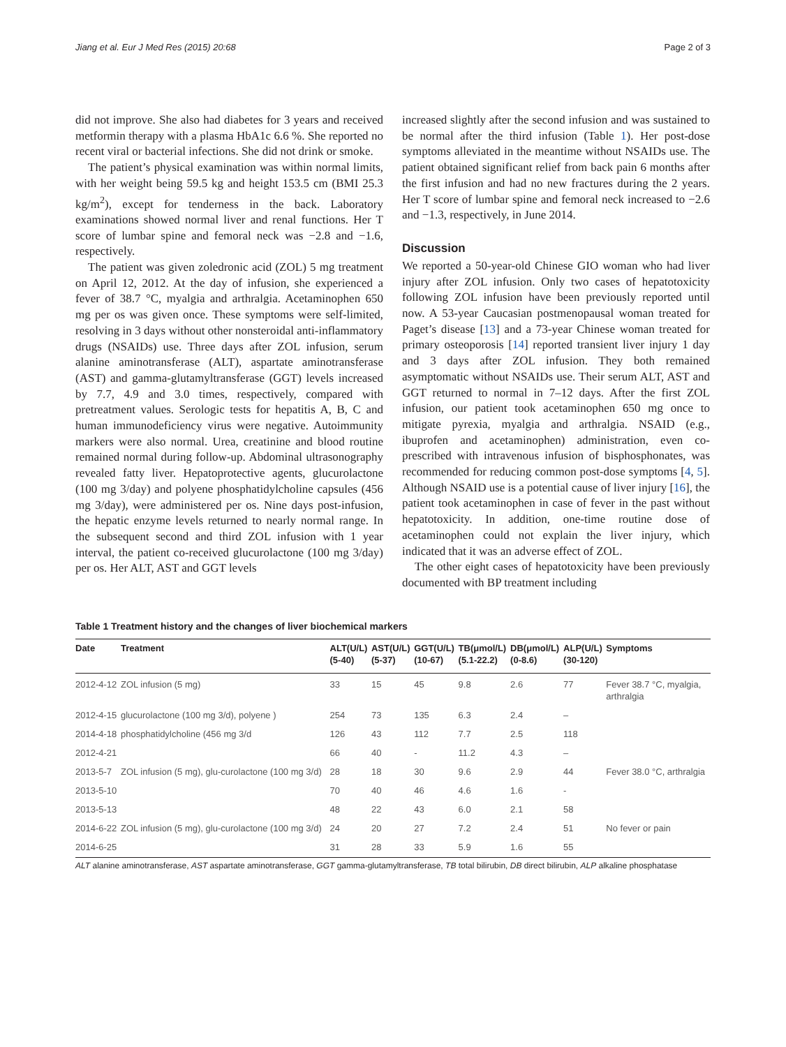Jiang et al. Eur J Med Res (2015) 20:68 Page 2 of 3
did not improve. She also had diabetes for 3 years and received metformin therapy with a plasma HbA1c 6.6 %. She reported no recent viral or bacterial infections. She did not drink or smoke.
The patient’s physical examination was within normal limits, with her weight being 59.5 kg and height 153.5 cm (BMI 25.3 kg/m<sup>2</sup>), except for tenderness in the back. Laboratory examinations showed normal liver and renal functions. Her T score of lumbar spine and femoral neck was −2.8 and −1.6, respectively.
The patient was given zoledronic acid (ZOL) 5 mg treatment on April 12, 2012. At the day of infusion, she experienced a fever of 38.7 °C, myalgia and arthralgia. Acetaminophen 650 mg per os was given once. These symptoms were self-limited, resolving in 3 days without other nonsteroidal anti-inflammatory drugs (NSAIDs) use. Three days after ZOL infusion, serum alanine aminotransferase (ALT), aspartate aminotransferase (AST) and gamma-glutamyltransferase (GGT) levels increased by 7.7, 4.9 and 3.0 times, respectively, compared with pretreatment values. Serologic tests for hepatitis A, B, C and human immunodeficiency virus were negative. Autoimmunity markers were also normal. Urea, creatinine and blood routine remained normal during follow-up. Abdominal ultrasonography revealed fatty liver. Hepatoprotective agents, glucurolactone (100 mg 3/day) and polyene phosphatidylcholine capsules (456 mg 3/day), were administered per os. Nine days post-infusion, the hepatic enzyme levels returned to nearly normal range. In the subsequent second and third ZOL infusion with 1 year interval, the patient co-received glucurolactone (100 mg 3/day) per os. Her ALT, AST and GGT levels
increased slightly after the second infusion and was sustained to be normal after the third infusion (Table 1). Her post-dose symptoms alleviated in the meantime without NSAIDs use. The patient obtained significant relief from back pain 6 months after the first infusion and had no new fractures during the 2 years. Her T score of lumbar spine and femoral neck increased to −2.6 and −1.3, respectively, in June 2014.
Discussion
We reported a 50-year-old Chinese GIO woman who had liver injury after ZOL infusion. Only two cases of hepatotoxicity following ZOL infusion have been previously reported until now. A 53-year Caucasian postmenopausal woman treated for Paget’s disease [13] and a 73-year Chinese woman treated for primary osteoporosis [14] reported transient liver injury 1 day and 3 days after ZOL infusion. They both remained asymptomatic without NSAIDs use. Their serum ALT, AST and GGT returned to normal in 7–12 days. After the first ZOL infusion, our patient took acetaminophen 650 mg once to mitigate pyrexia, myalgia and arthralgia. NSAID (e.g., ibuprofen and acetaminophen) administration, even co-prescribed with intravenous infusion of bisphosphonates, was recommended for reducing common post-dose symptoms [4, 5]. Although NSAID use is a potential cause of liver injury [16], the patient took acetaminophen in case of fever in the past without hepatotoxicity. In addition, one-time routine dose of acetaminophen could not explain the liver injury, which indicated that it was an adverse effect of ZOL.
The other eight cases of hepatotoxicity have been previously documented with BP treatment including
Table 1 Treatment history and the changes of liver biochemical markers
| Date | Treatment | ALT(U/L) (5-40) | AST(U/L) (5-37) | GGT(U/L) (10-67) | TB(μmol/L) (5.1-22.2) | DB(μmol/L) (0-8.6) | ALP(U/L) (30-120) | Symptoms |
| --- | --- | --- | --- | --- | --- | --- | --- | --- |
| 2012-4-12 | ZOL infusion (5 mg) | 33 | 15 | 45 | 9.8 | 2.6 | 77 | Fever 38.7 °C, myalgia, arthralgia |
| 2012-4-15 | glucurolactone (100 mg 3/d), polyene ) | 254 | 73 | 135 | 6.3 | 2.4 | – | |
| 2014-4-18 | phosphatidylcholine (456 mg 3/d | 126 | 43 | 112 | 7.7 | 2.5 | 118 | |
| 2012-4-21 | | 66 | 40 | - | 11.2 | 4.3 | – | |
| 2013-5-7 | ZOL infusion (5 mg), glu-curolactone (100 mg 3/d) | 28 | 18 | 30 | 9.6 | 2.9 | 44 | Fever 38.0 °C, arthralgia |
| 2013-5-10 | | 70 | 40 | 46 | 4.6 | 1.6 | - | |
| 2013-5-13 | | 48 | 22 | 43 | 6.0 | 2.1 | 58 | |
| 2014-6-22 | ZOL infusion (5 mg), glu-curolactone (100 mg 3/d) | 24 | 20 | 27 | 7.2 | 2.4 | 51 | No fever or pain |
| 2014-6-25 | | 31 | 28 | 33 | 5.9 | 1.6 | 55 | |
ALT alanine aminotransferase, AST aspartate aminotransferase, GGT gamma-glutamyltransferase, TB total bilirubin, DB direct bilirubin, ALP alkaline phosphatase